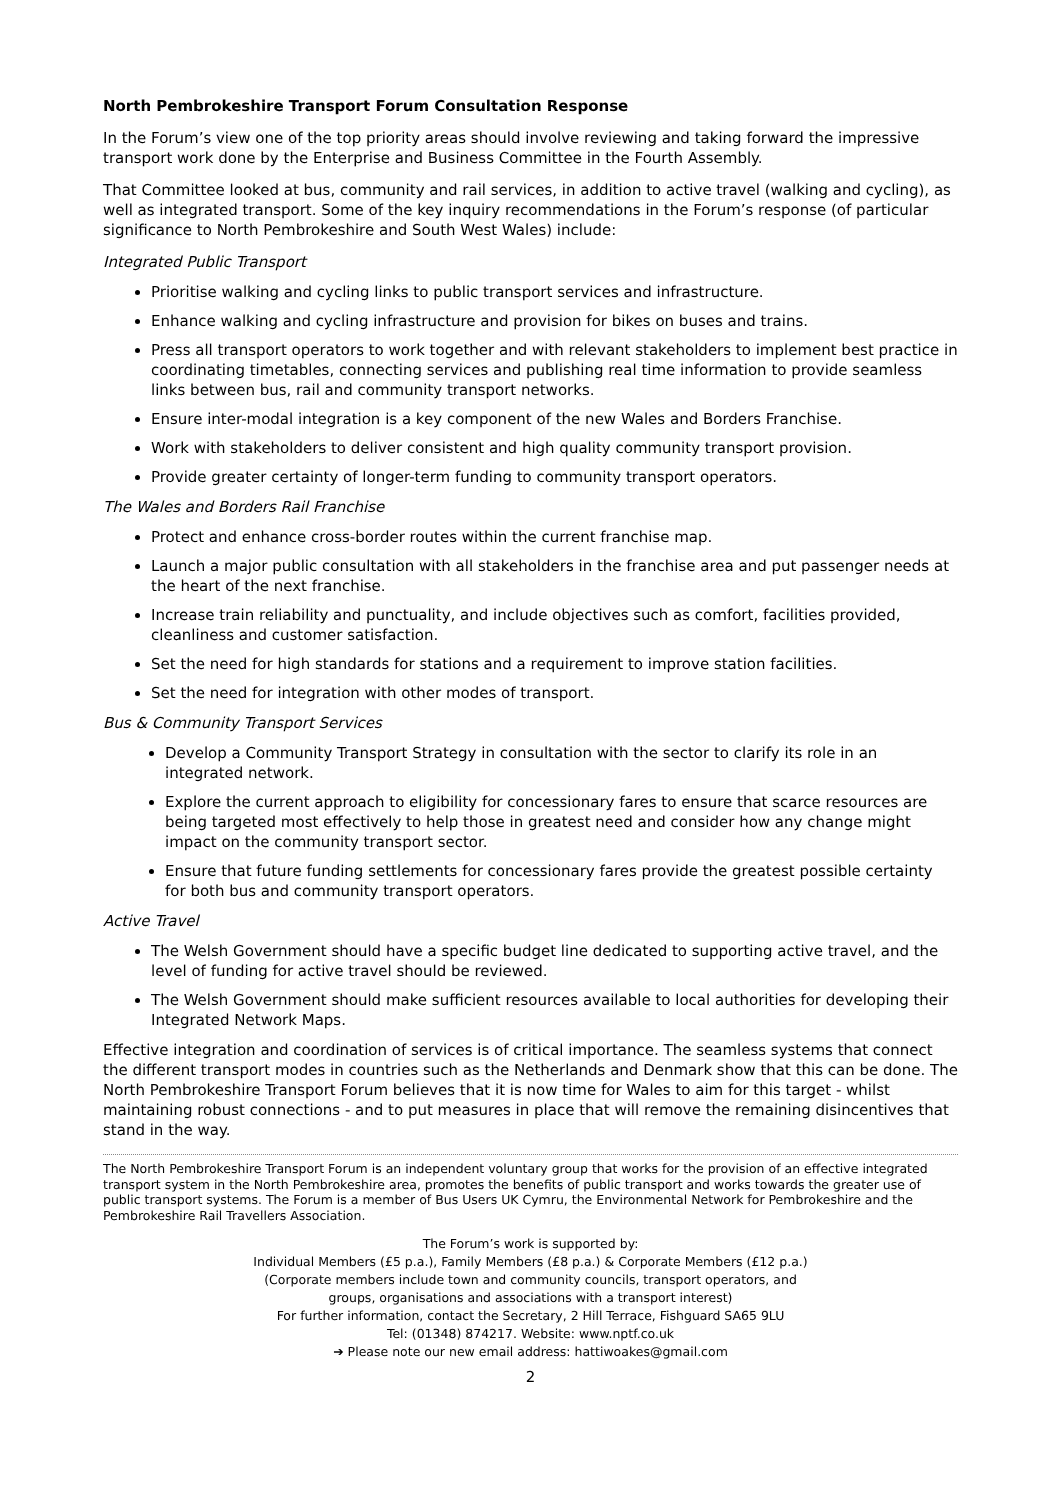North Pembrokeshire Transport Forum Consultation Response
In the Forum’s view one of the top priority areas should involve reviewing and taking forward the impressive transport work done by the Enterprise and Business Committee in the Fourth Assembly.
That Committee looked at bus, community and rail services, in addition to active travel (walking and cycling), as well as integrated transport. Some of the key inquiry recommendations in the Forum’s response (of particular significance to North Pembrokeshire and South West Wales) include:
Integrated Public Transport
Prioritise walking and cycling links to public transport services and infrastructure.
Enhance walking and cycling infrastructure and provision for bikes on buses and trains.
Press all transport operators to work together and with relevant stakeholders to implement best practice in coordinating timetables, connecting services and publishing real time information to provide seamless links between bus, rail and community transport networks.
Ensure inter-modal integration is a key component of the new Wales and Borders Franchise.
Work with stakeholders to deliver consistent and high quality community transport provision.
Provide greater certainty of longer-term funding to community transport operators.
The Wales and Borders Rail Franchise
Protect and enhance cross-border routes within the current franchise map.
Launch a major public consultation with all stakeholders in the franchise area and put passenger needs at the heart of the next franchise.
Increase train reliability and punctuality, and include objectives such as comfort, facilities provided, cleanliness and customer satisfaction.
Set the need for high standards for stations and a requirement to improve station facilities.
Set the need for integration with other modes of transport.
Bus & Community Transport Services
Develop a Community Transport Strategy in consultation with the sector to clarify its role in an integrated network.
Explore the current approach to eligibility for concessionary fares to ensure that scarce resources are being targeted most effectively to help those in greatest need and consider how any change might impact on the community transport sector.
Ensure that future funding settlements for concessionary fares provide the greatest possible certainty for both bus and community transport operators.
Active Travel
The Welsh Government should have a specific budget line dedicated to supporting active travel, and the level of funding for active travel should be reviewed.
The Welsh Government should make sufficient resources available to local authorities for developing their Integrated Network Maps.
Effective integration and coordination of services is of critical importance. The seamless systems that connect the different transport modes in countries such as the Netherlands and Denmark show that this can be done. The North Pembrokeshire Transport Forum believes that it is now time for Wales to aim for this target - whilst maintaining robust connections - and to put measures in place that will remove the remaining disincentives that stand in the way.
The North Pembrokeshire Transport Forum is an independent voluntary group that works for the provision of an effective integrated transport system in the North Pembrokeshire area, promotes the benefits of public transport and works towards the greater use of public transport systems. The Forum is a member of Bus Users UK Cymru, the Environmental Network for Pembrokeshire and the Pembrokeshire Rail Travellers Association.
The Forum’s work is supported by:
Individual Members (£5 p.a.), Family Members (£8 p.a.) & Corporate Members (£12 p.a.)
(Corporate members include town and community councils, transport operators, and
groups, organisations and associations with a transport interest)
For further information, contact the Secretary, 2 Hill Terrace, Fishguard SA65 9LU
Tel: (01348) 874217. Website: www.nptf.co.uk
➔ Please note our new email address: hattiwoakes@gmail.com
2